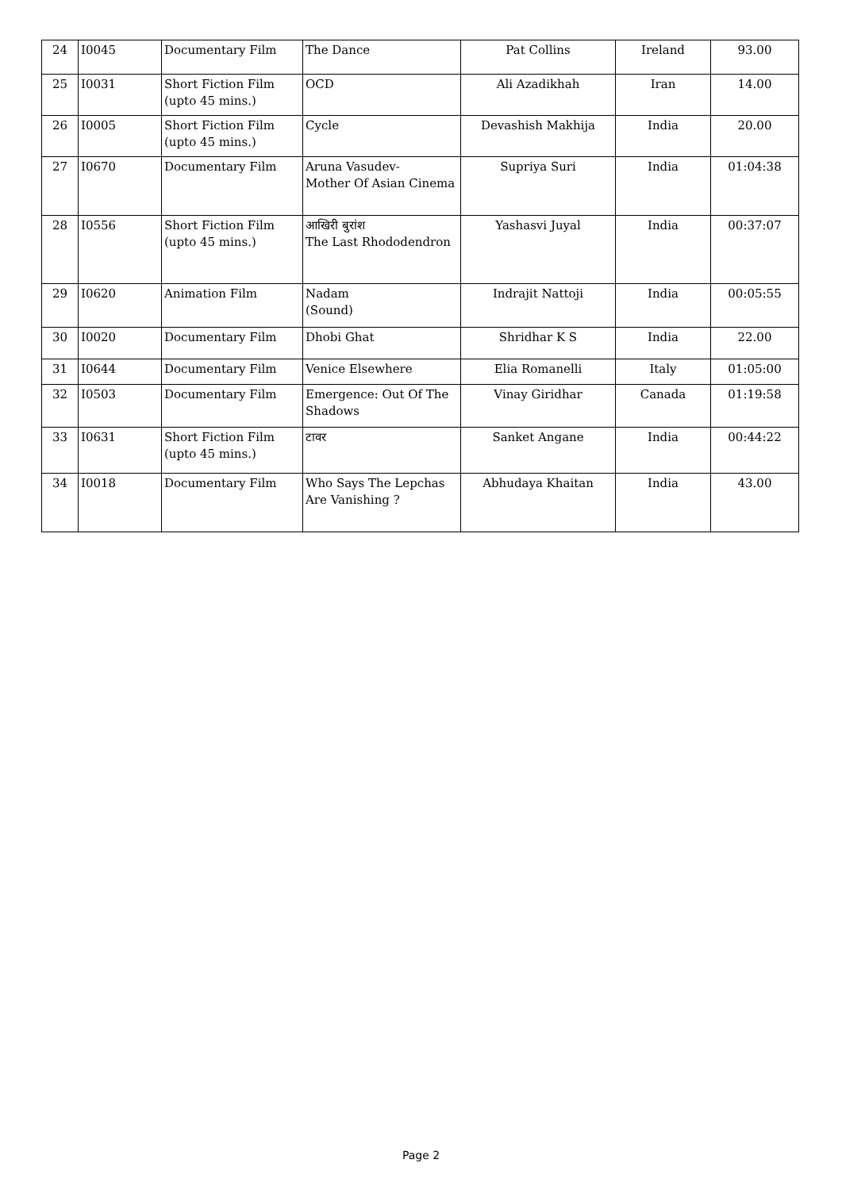| 24 | I0045 | Documentary Film | The Dance | Pat Collins | Ireland | 93.00 |
| 25 | I0031 | Short Fiction Film (upto 45 mins.) | OCD | Ali Azadikhah | Iran | 14.00 |
| 26 | I0005 | Short Fiction Film (upto 45 mins.) | Cycle | Devashish Makhija | India | 20.00 |
| 27 | I0670 | Documentary Film | Aruna Vasudev- Mother Of Asian Cinema | Supriya Suri | India | 01:04:38 |
| 28 | I0556 | Short Fiction Film (upto 45 mins.) | आखिरी बुरांश The Last Rhododendron | Yashasvi Juyal | India | 00:37:07 |
| 29 | I0620 | Animation Film | Nadam (Sound) | Indrajit Nattoji | India | 00:05:55 |
| 30 | I0020 | Documentary Film | Dhobi Ghat | Shridhar K S | India | 22.00 |
| 31 | I0644 | Documentary Film | Venice Elsewhere | Elia Romanelli | Italy | 01:05:00 |
| 32 | I0503 | Documentary Film | Emergence: Out Of The Shadows | Vinay Giridhar | Canada | 01:19:58 |
| 33 | I0631 | Short Fiction Film (upto 45 mins.) | टावर | Sanket Angane | India | 00:44:22 |
| 34 | I0018 | Documentary Film | Who Says The Lepchas Are Vanishing ? | Abhudaya Khaitan | India | 43.00 |
Page 2